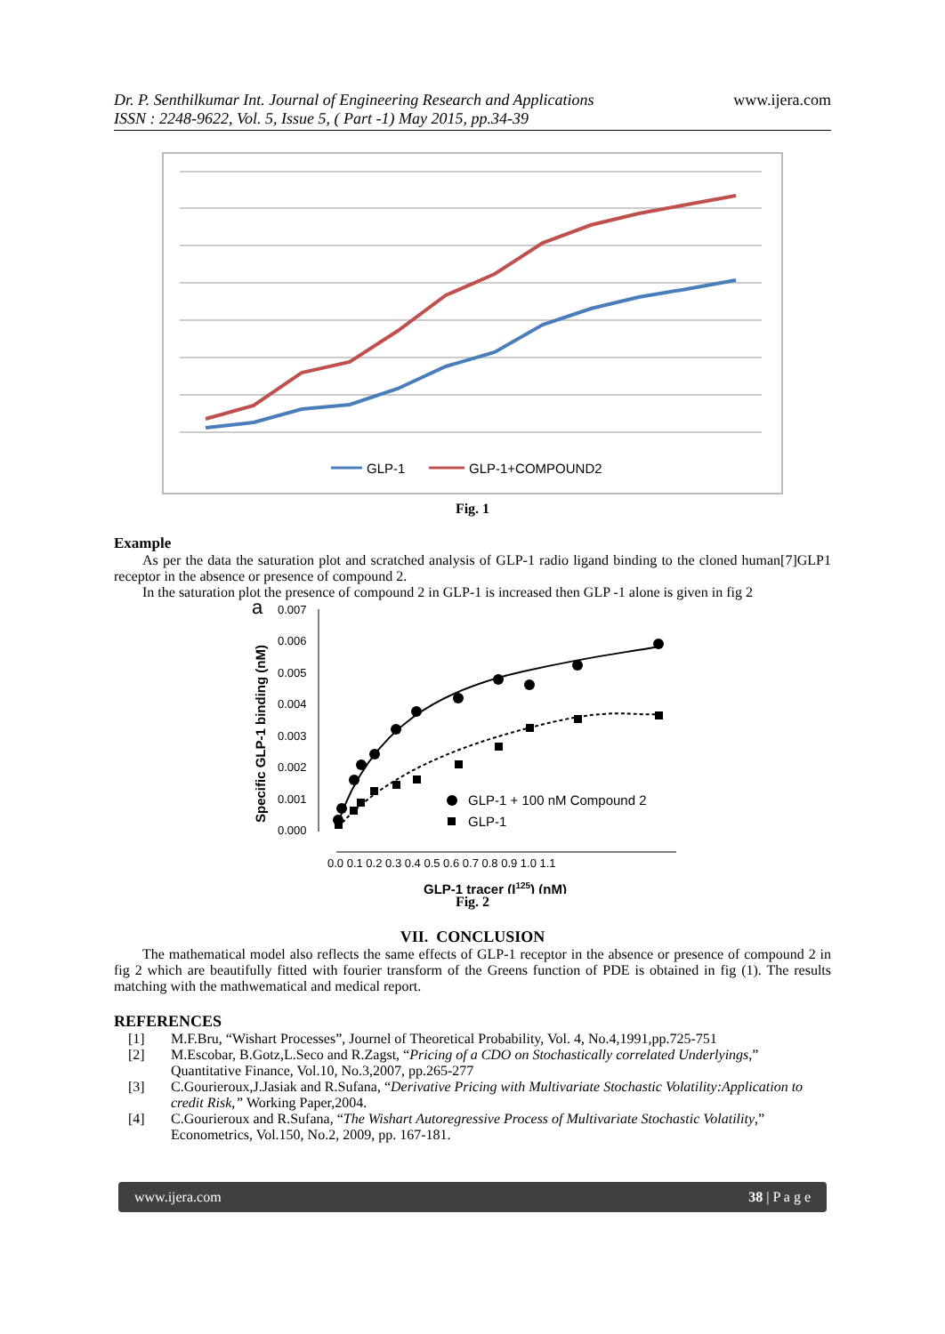Dr. P. Senthilkumar Int. Journal of Engineering Research and Applications
ISSN : 2248-9622, Vol. 5, Issue 5, ( Part -1) May 2015, pp.34-39
www.ijera.com
GLP-1
GLP-1+COMPOUND2
Fig. 1
Example
As per the data the saturation plot and scratched analysis of GLP-1 radio ligand binding to the cloned human[7]GLP1 receptor in the absence or presence of compound 2.
In the saturation plot the presence of compound 2 in GLP-1 is increased then GLP -1 alone is given in fig 2
a
Specific GLP-1 binding (nM)
0.007
0.006
0.005
0.004
0.003
0.002
0.001
0.000
0.0 0.1 0.2 0.3 0.4 0.5 0.6 0.7 0.8 0.9 1.0 1.1
GLP-1 + 100 nM Compound 2
GLP-1
GLP-1 tracer (I125) (nM)
Fig. 2
VII. CONCLUSION
The mathematical model also reflects the same effects of GLP-1 receptor in the absence or presence of compound 2 in fig 2 which are beautifully fitted with fourier transform of the Greens function of PDE is obtained in fig (1). The results matching with the mathwematical and medical report.
REFERENCES
[1] M.F.Bru, “Wishart Processes”, Journel of Theoretical Probability, Vol. 4, No.4,1991,pp.725-751
[2] M.Escobar, B.Gotz,L.Seco and R.Zagst, “Pricing of a CDO on Stochastically correlated Underlyings,” Quantitative Finance, Vol.10, No.3,2007, pp.265-277
[3] C.Gourieroux,J.Jasiak and R.Sufana, “Derivative Pricing with Multivariate Stochastic Volatility:Application to credit Risk,” Working Paper,2004.
[4] C.Gourieroux and R.Sufana, “The Wishart Autoregressive Process of Multivariate Stochastic Volatility,” Econometrics, Vol.150, No.2, 2009, pp. 167-181.
www.ijera.com 38 | P a g e